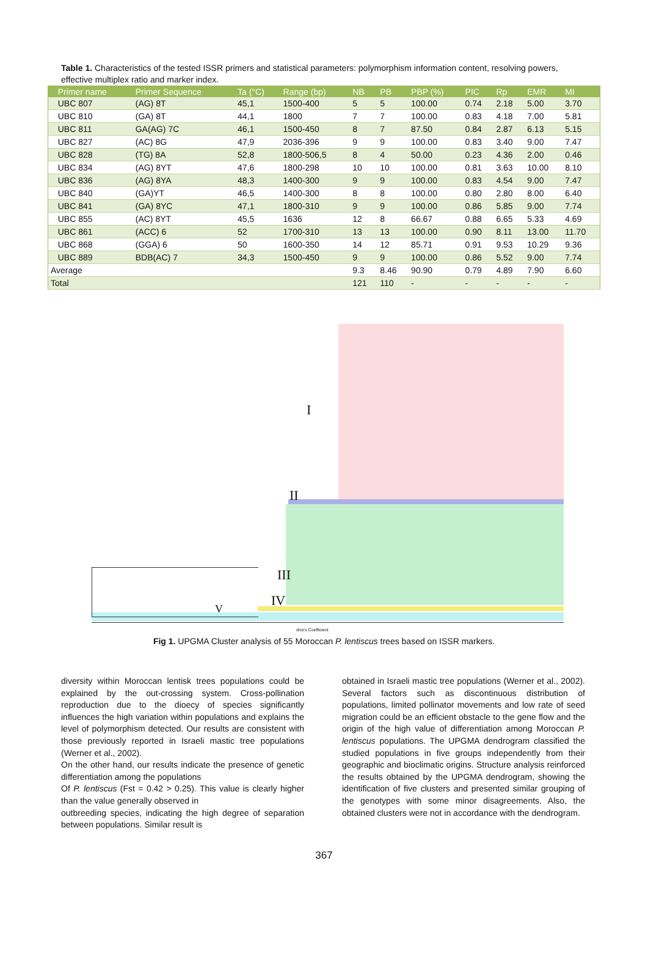Table 1. Characteristics of the tested ISSR primers and statistical parameters: polymorphism information content, resolving powers, effective multiplex ratio and marker index.
| | Primer name | Primer Sequence | Ta (°C) | Range (bp) | NB | PB | PBP (%) | PIC | Rp | EMR | MI |
| --- | --- | --- | --- | --- | --- | --- | --- | --- | --- | --- | --- |
| | UBC 807 | (AG) 8T | 45,1 | 1500-400 | 5 | 5 | 100.00 | 0.74 | 2.18 | 5.00 | 3.70 |
| | UBC 810 | (GA) 8T | 44,1 | 1800 | 7 | 7 | 100.00 | 0.83 | 4.18 | 7.00 | 5.81 |
| | UBC 811 | GA(AG) 7C | 46,1 | 1500-450 | 8 | 7 | 87.50 | 0.84 | 2.87 | 6.13 | 5.15 |
| | UBC 827 | (AC) 8G | 47,9 | 2036-396 | 9 | 9 | 100.00 | 0.83 | 3.40 | 9.00 | 7.47 |
| | UBC 828 | (TG) 8A | 52,8 | 1800-506,5 | 8 | 4 | 50.00 | 0.23 | 4.36 | 2.00 | 0.46 |
| | UBC 834 | (AG) 8YT | 47,6 | 1800-298 | 10 | 10 | 100.00 | 0.81 | 3.63 | 10.00 | 8.10 |
| | UBC 836 | (AG) 8YA | 48,3 | 1400-300 | 9 | 9 | 100.00 | 0.83 | 4.54 | 9.00 | 7.47 |
| | UBC 840 | (GA)YT | 46,5 | 1400-300 | 8 | 8 | 100.00 | 0.80 | 2.80 | 8.00 | 6.40 |
| | UBC 841 | (GA) 8YC | 47,1 | 1800-310 | 9 | 9 | 100.00 | 0.86 | 5.85 | 9.00 | 7.74 |
| | UBC 855 | (AC) 8YT | 45,5 | 1636 | 12 | 8 | 66.67 | 0.88 | 6.65 | 5.33 | 4.69 |
| | UBC 861 | (ACC) 6 | 52 | 1700-310 | 13 | 13 | 100.00 | 0.90 | 8.11 | 13.00 | 11.70 |
| | UBC 868 | (GGA) 6 | 50 | 1600-350 | 14 | 12 | 85.71 | 0.91 | 9.53 | 10.29 | 9.36 |
| | UBC 889 | BDB(AC) 7 | 34,3 | 1500-450 | 9 | 9 | 100.00 | 0.86 | 5.52 | 9.00 | 7.74 |
| Average | | | | | 9.3 | 8.46 | 90.90 | 0.79 | 4.89 | 7.90 | 6.60 |
| Total | | | | | 121 | 110 | - | - | - | - | - |
I
II
III
IV
V
dice's Coefficient
Fig 1. UPGMA Cluster analysis of 55 Moroccan P. lentiscus trees based on ISSR markers.
diversity within Moroccan lentisk trees populations could be explained by the out-crossing system. Cross-pollination reproduction due to the dioecy of species significantly influences the high variation within populations and explains the level of polymorphism detected. Our results are consistent with those previously reported in Israeli mastic tree populations (Werner et al., 2002).
On the other hand, our results indicate the presence of genetic differentiation among the populations
Of P. lentiscus (Fst = 0.42 > 0.25). This value is clearly higher than the value generally observed in
outbreeding species, indicating the high degree of separation between populations. Similar result is
obtained in Israeli mastic tree populations (Werner et al., 2002). Several factors such as discontinuous distribution of populations, limited pollinator movements and low rate of seed migration could be an efficient obstacle to the gene flow and the origin of the high value of differentiation among Moroccan P. lentiscus populations. The UPGMA dendrogram classified the studied populations in five groups independently from their geographic and bioclimatic origins. Structure analysis reinforced the results obtained by the UPGMA dendrogram, showing the identification of five clusters and presented similar grouping of the genotypes with some minor disagreements. Also, the obtained clusters were not in accordance with the dendrogram.
367